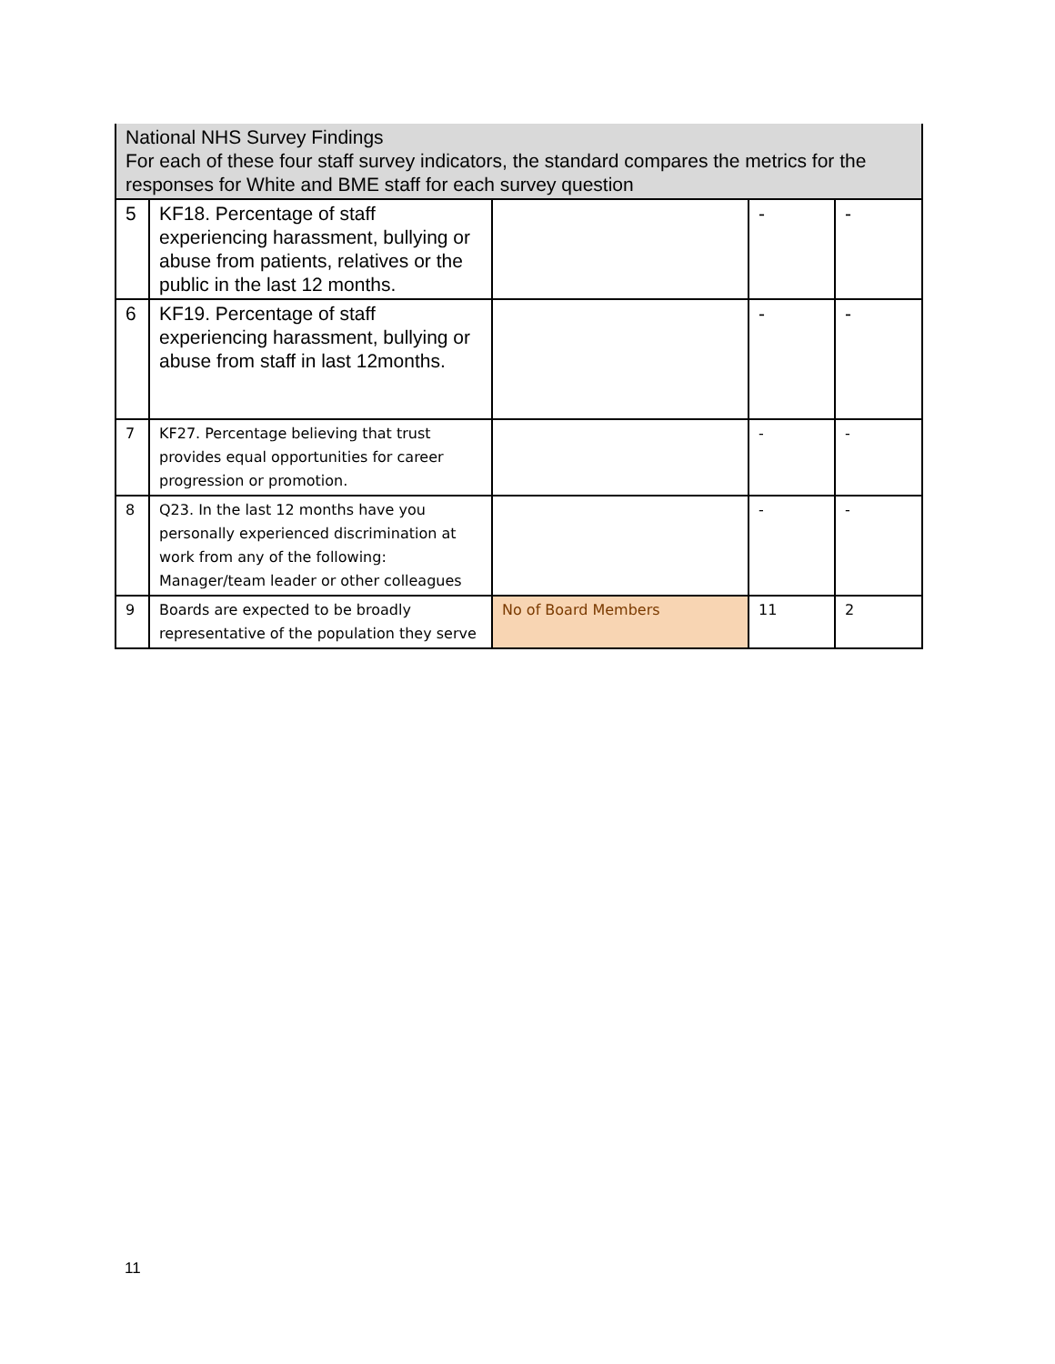| National NHS Survey Findings For each of these four staff survey indicators, the standard compares the metrics for the responses for White and BME staff for each survey question | | | | |
| 5 | KF18. Percentage of staff experiencing harassment, bullying or abuse from patients, relatives or the public in the last 12 months. | | - | - |
| 6 | KF19. Percentage of staff experiencing harassment, bullying or abuse from staff in last 12months. | | - | - |
| 7 | KF27. Percentage believing that trust provides equal opportunities for career progression or promotion. | | - | - |
| 8 | Q23. In the last 12 months have you personally experienced discrimination at work from any of the following: Manager/team leader or other colleagues | | - | - |
| 9 | Boards are expected to be broadly representative of the population they serve | No of Board Members | 11 | 2 |
11